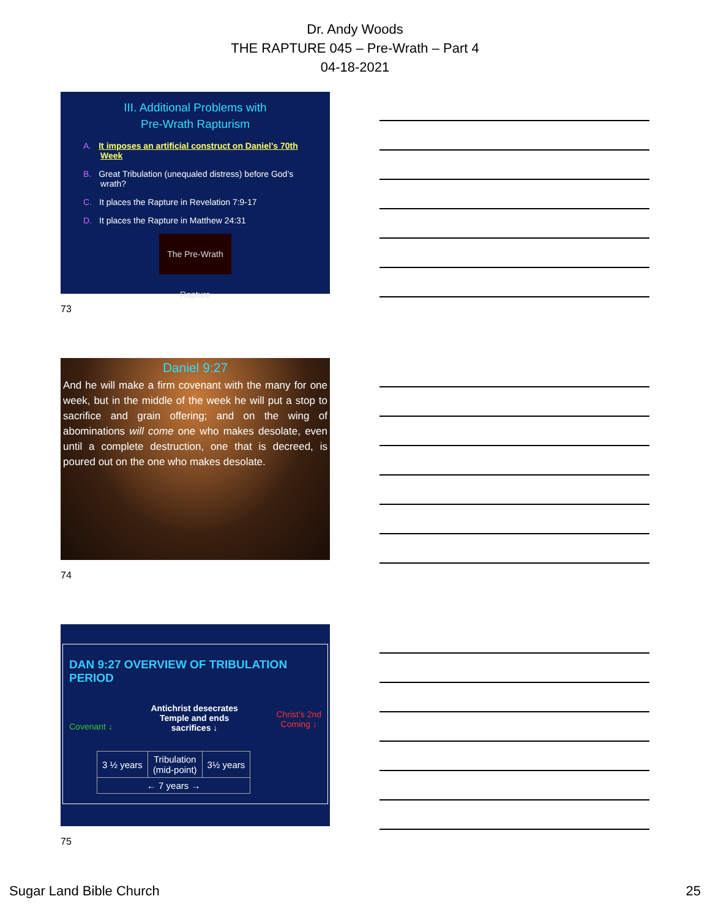Dr. Andy Woods
THE RAPTURE 045 – Pre-Wrath – Part 4
04-18-2021
III. Additional Problems with
Pre-Wrath Rapturism
A. It imposes an artificial construct on Daniel’s 70th Week
B. Great Tribulation (unequaled distress) before God’s wrath?
C. It places the Rapture in Revelation 7:9-17
D. It places the Rapture in Matthew 24:31
The Pre-Wrath Rapture
73
Daniel 9:27
And he will make a firm covenant with the many for one week, but in the middle of the week he will put a stop to sacrifice and grain offering; and on the wing of abominations will come one who makes desolate, even until a complete destruction, one that is decreed, is poured out on the one who makes desolate.
74
DAN 9:27 OVERVIEW OF TRIBULATION PERIOD
Covenant ↓ Antichrist desecrates
Temple and ends
sacrifices ↓ Christ’s 2nd
Coming ↓
| 3 ½ years | Tribulation (mid-point) | 3½ years |
| ← 7 years → | | |
75
Sugar Land Bible Church 25